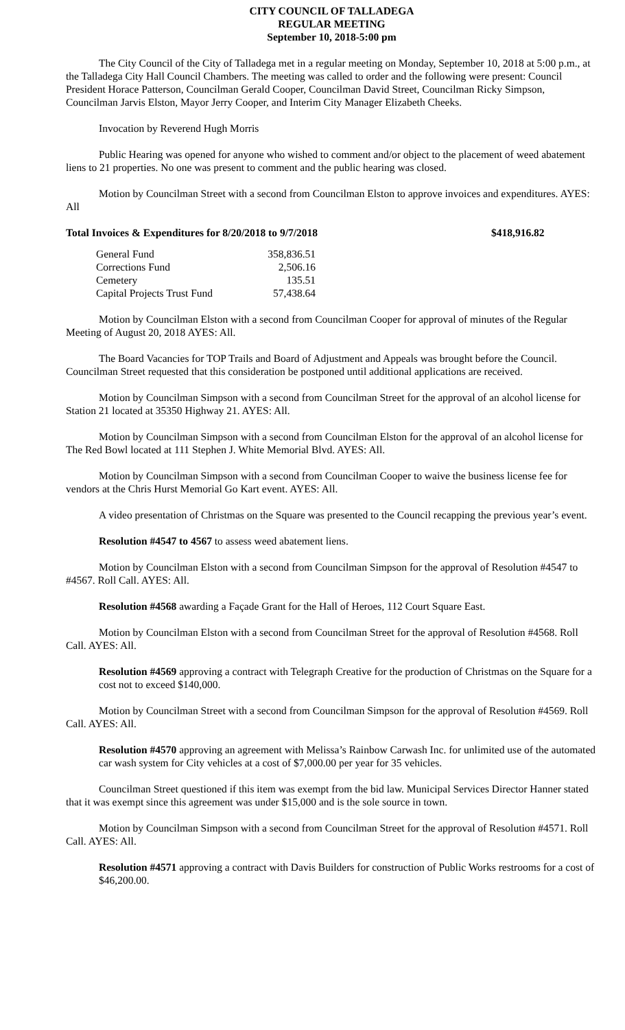CITY COUNCIL OF TALLADEGA
REGULAR MEETING
September 10, 2018-5:00 pm
The City Council of the City of Talladega met in a regular meeting on Monday, September 10, 2018 at 5:00 p.m., at the Talladega City Hall Council Chambers. The meeting was called to order and the following were present: Council President Horace Patterson, Councilman Gerald Cooper, Councilman David Street, Councilman Ricky Simpson, Councilman Jarvis Elston, Mayor Jerry Cooper, and Interim City Manager Elizabeth Cheeks.
Invocation by Reverend Hugh Morris
Public Hearing was opened for anyone who wished to comment and/or object to the placement of weed abatement liens to 21 properties. No one was present to comment and the public hearing was closed.
Motion by Councilman Street with a second from Councilman Elston to approve invoices and expenditures. AYES: All
Total Invoices & Expenditures for 8/20/2018 to 9/7/2018 $418,916.82
| General Fund | 358,836.51 |
| Corrections Fund | 2,506.16 |
| Cemetery | 135.51 |
| Capital Projects Trust Fund | 57,438.64 |
Motion by Councilman Elston with a second from Councilman Cooper for approval of minutes of the Regular Meeting of August 20, 2018 AYES: All.
The Board Vacancies for TOP Trails and Board of Adjustment and Appeals was brought before the Council. Councilman Street requested that this consideration be postponed until additional applications are received.
Motion by Councilman Simpson with a second from Councilman Street for the approval of an alcohol license for Station 21 located at 35350 Highway 21. AYES: All.
Motion by Councilman Simpson with a second from Councilman Elston for the approval of an alcohol license for The Red Bowl located at 111 Stephen J. White Memorial Blvd. AYES: All.
Motion by Councilman Simpson with a second from Councilman Cooper to waive the business license fee for vendors at the Chris Hurst Memorial Go Kart event. AYES: All.
A video presentation of Christmas on the Square was presented to the Council recapping the previous year’s event.
Resolution #4547 to 4567 to assess weed abatement liens.
Motion by Councilman Elston with a second from Councilman Simpson for the approval of Resolution #4547 to #4567. Roll Call. AYES: All.
Resolution #4568 awarding a Façade Grant for the Hall of Heroes, 112 Court Square East.
Motion by Councilman Elston with a second from Councilman Street for the approval of Resolution #4568. Roll Call. AYES: All.
Resolution #4569 approving a contract with Telegraph Creative for the production of Christmas on the Square for a cost not to exceed $140,000.
Motion by Councilman Street with a second from Councilman Simpson for the approval of Resolution #4569. Roll Call. AYES: All.
Resolution #4570 approving an agreement with Melissa’s Rainbow Carwash Inc. for unlimited use of the automated car wash system for City vehicles at a cost of $7,000.00 per year for 35 vehicles.
Councilman Street questioned if this item was exempt from the bid law. Municipal Services Director Hanner stated that it was exempt since this agreement was under $15,000 and is the sole source in town.
Motion by Councilman Simpson with a second from Councilman Street for the approval of Resolution #4571. Roll Call. AYES: All.
Resolution #4571 approving a contract with Davis Builders for construction of Public Works restrooms for a cost of $46,200.00.